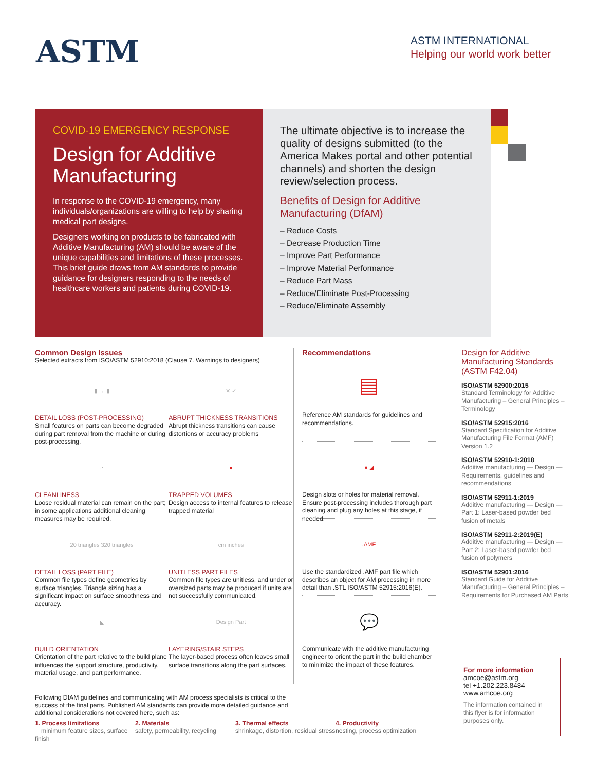ASTM
ASTM INTERNATIONAL
Helping our world work better
COVID-19 EMERGENCY RESPONSE
Design for Additive Manufacturing
In response to the COVID-19 emergency, many individuals/organizations are willing to help by sharing medical part designs.
Designers working on products to be fabricated with Additive Manufacturing (AM) should be aware of the unique capabilities and limitations of these processes. This brief guide draws from AM standards to provide guidance for designers responding to the needs of healthcare workers and patients during COVID-19.
The ultimate objective is to increase the quality of designs submitted (to the America Makes portal and other potential channels) and shorten the design review/selection process.
Benefits of Design for Additive Manufacturing (DfAM)
– Reduce Costs
– Decrease Production Time
– Improve Part Performance
– Improve Material Performance
– Reduce Part Mass
– Reduce/Eliminate Post-Processing
– Reduce/Eliminate Assembly
Common Design Issues
Selected extracts from ISO/ASTM 52910:2018 (Clause 7. Warnings to designers)
▮ → ▮
DETAIL LOSS (POST-PROCESSING)
Small features on parts can become degraded during part removal from the machine or during post-processing.
✕ ✓
ABRUPT THICKNESS TRANSITIONS
Abrupt thickness transitions can cause distortions or accuracy problems
◔
CLEANLINESS
Loose residual material can remain on the part; in some applications additional cleaning measures may be required.
●
TRAPPED VOLUMES
Design access to internal features to release trapped material
20 triangles 320 triangles
DETAIL LOSS (PART FILE)
Common file types define geometries by surface triangles. Triangle sizing has a significant impact on surface smoothness and accuracy.
cm inches
UNITLESS PART FILES
Common file types are unitless, and under or oversized parts may be produced if units are not successfully communicated.
◣
BUILD ORIENTATION
Orientation of the part relative to the build plane influences the support structure, productivity, material usage, and part performance.
Design Part
LAYERING/STAIR STEPS
The layer-based process often leaves small surface transitions along the part surfaces.
Recommendations
▤
Reference AM standards for guidelines and recommendations.
● ◢
Design slots or holes for material removal. Ensure post-processing includes thorough part cleaning and plug any holes at this stage, if needed.
.AMF
Use the standardized .AMF part file which describes an object for AM processing in more detail than .STL ISO/ASTM 52915:2016(E).
💬
Communicate with the additive manufacturing engineer to orient the part in the build chamber to minimize the impact of these features.
Design for Additive Manufacturing Standards (ASTM F42.04)
ISO/ASTM 52900:2015
Standard Terminology for Additive Manufacturing – General Principles – Terminology
ISO/ASTM 52915:2016
Standard Specification for Additive Manufacturing File Format (AMF) Version 1.2
ISO/ASTM 52910-1:2018
Additive manufacturing — Design — Requirements, guidelines and recommendations
ISO/ASTM 52911-1:2019
Additive manufacturing — Design — Part 1: Laser-based powder bed fusion of metals
ISO/ASTM 52911-2:2019(E)
Additive manufacturing — Design — Part 2: Laser-based powder bed fusion of polymers
ISO/ASTM 52901:2016
Standard Guide for Additive Manufacturing – General Principles – Requirements for Purchased AM Parts
Following DfAM guidelines and communicating with AM process specialists is critical to the success of the final parts. Published AM standards can provide more detailed guidance and additional considerations not covered here, such as:
1. Process limitations
minimum feature sizes, surface finish
2. Materials
safety, permeability, recycling
3. Thermal effects
shrinkage, distortion, residual stress
4. Productivity
nesting, process optimization
For more information
amcoe@astm.org
tel +1.202.223.8484
www.amcoe.org
The information contained in this flyer is for information purposes only.